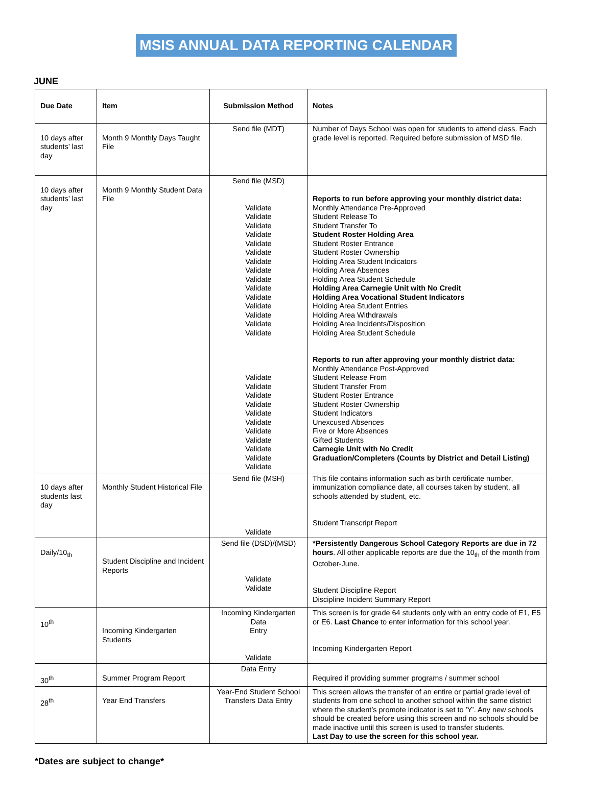MSIS ANNUAL DATA REPORTING CALENDAR
JUNE
| Due Date | Item | Submission Method | Notes |
| --- | --- | --- | --- |
| 10 days after students’ last day | Month 9 Monthly Days Taught File | Send file (MDT) | Number of Days School was open for students to attend class. Each grade level is reported. Required before submission of MSD file. |
| 10 days after students’ last day | Month 9 Monthly Student Data File | Send file (MSD) Validate Validate Validate Validate Validate Validate Validate Validate Validate Validate Validate Validate Validate Validate Validate Validate Validate Validate Validate Validate Validate Validate Validate Validate Validate Validate | Reports to run before approving your monthly district data: Monthly Attendance Pre-Approved Student Release To Student Transfer To Student Roster Holding Area Student Roster Entrance Student Roster Ownership Holding Area Student Indicators Holding Area Absences Holding Area Student Schedule Holding Area Carnegie Unit with No Credit Holding Area Vocational Student Indicators Holding Area Student Entries Holding Area Withdrawals Holding Area Incidents/Disposition Holding Area Student Schedule Reports to run after approving your monthly district data: Monthly Attendance Post-Approved Student Release From Student Transfer From Student Roster Entrance Student Roster Ownership Student Indicators Unexcused Absences Five or More Absences Gifted Students Carnegie Unit with No Credit Graduation/Completers (Counts by District and Detail Listing) |
| 10 days after students last day | Monthly Student Historical File | Send file (MSH) Validate | This file contains information such as birth certificate number, immunization compliance date, all courses taken by student, all schools attended by student, etc. Student Transcript Report |
| Daily/10<sub>th</sub> | Student Discipline and Incident Reports | Send file (DSD)/(MSD) Validate Validate | *Persistently Dangerous School Category Reports are due in 72 hours . All other applicable reports are due the 10<sub>th</sub> of the month from October-June. Student Discipline Report Discipline Incident Summary Report |
| 10<sup>th</sup> | Incoming Kindergarten Students | Incoming Kindergarten Data Entry Validate | This screen is for grade 64 students only with an entry code of E1, E5 or E6. Last Chance to enter information for this school year. Incoming Kindergarten Report |
| 30<sup>th</sup> | Summer Program Report | Data Entry | Required if providing summer programs / summer school |
| 28<sup>th</sup> | Year End Transfers | Year-End Student School Transfers Data Entry | This screen allows the transfer of an entire or partial grade level of students from one school to another school within the same district where the student’s promote indicator is set to ’Y’. Any new schools should be created before using this screen and no schools should be made inactive until this screen is used to transfer students. Last Day to use the screen for this school year. |
*Dates are subject to change*